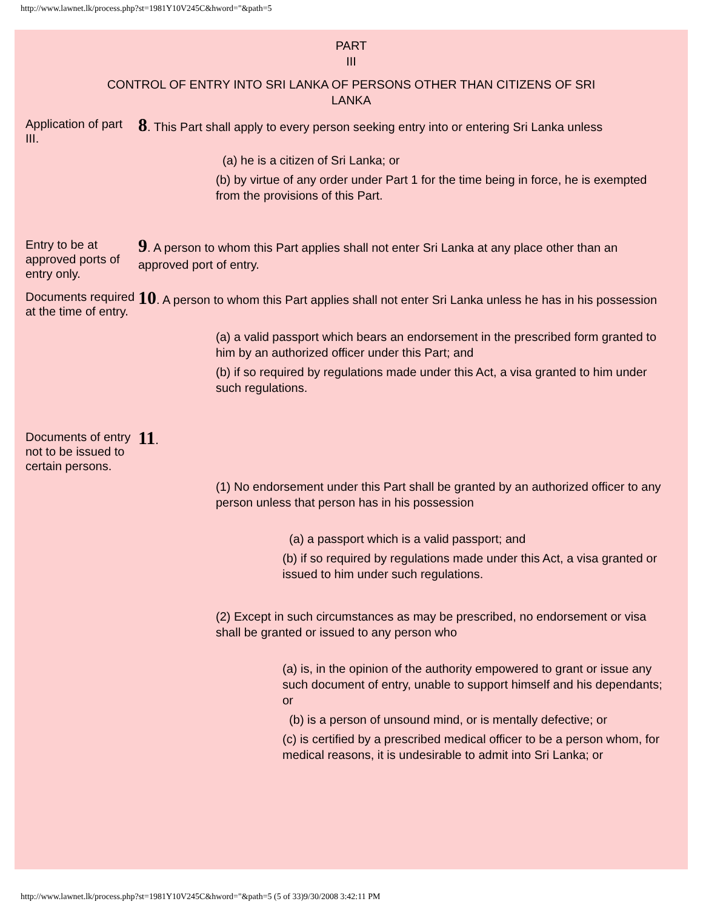http://www.lawnet.lk/process.php?st=1981Y10V245C&hword="&path=5
PART
III
CONTROL OF ENTRY INTO SRI LANKA OF PERSONS OTHER THAN CITIZENS OF SRI
LANKA
Application of part III.
8. This Part shall apply to every person seeking entry into or entering Sri Lanka unless
(a) he is a citizen of Sri Lanka; or
(b) by virtue of any order under Part 1 for the time being in force, he is exempted from the provisions of this Part.
Entry to be at approved ports of entry only.
9. A person to whom this Part applies shall not enter Sri Lanka at any place other than an approved port of entry.
Documents required at the time of entry.
10. A person to whom this Part applies shall not enter Sri Lanka unless he has in his possession
(a) a valid passport which bears an endorsement in the prescribed form granted to him by an authorized officer under this Part; and
(b) if so required by regulations made under this Act, a visa granted to him under such regulations.
Documents of entry not to be issued to certain persons.
11.
(1) No endorsement under this Part shall be granted by an authorized officer to any person unless that person has in his possession
(a) a passport which is a valid passport; and
(b) if so required by regulations made under this Act, a visa granted or issued to him under such regulations.
(2) Except in such circumstances as may be prescribed, no endorsement or visa shall be granted or issued to any person who
(a) is, in the opinion of the authority empowered to grant or issue any such document of entry, unable to support himself and his dependants; or
(b) is a person of unsound mind, or is mentally defective; or
(c) is certified by a prescribed medical officer to be a person whom, for medical reasons, it is undesirable to admit into Sri Lanka; or
http://www.lawnet.lk/process.php?st=1981Y10V245C&hword="&path=5 (5 of 33)9/30/2008 3:42:11 PM